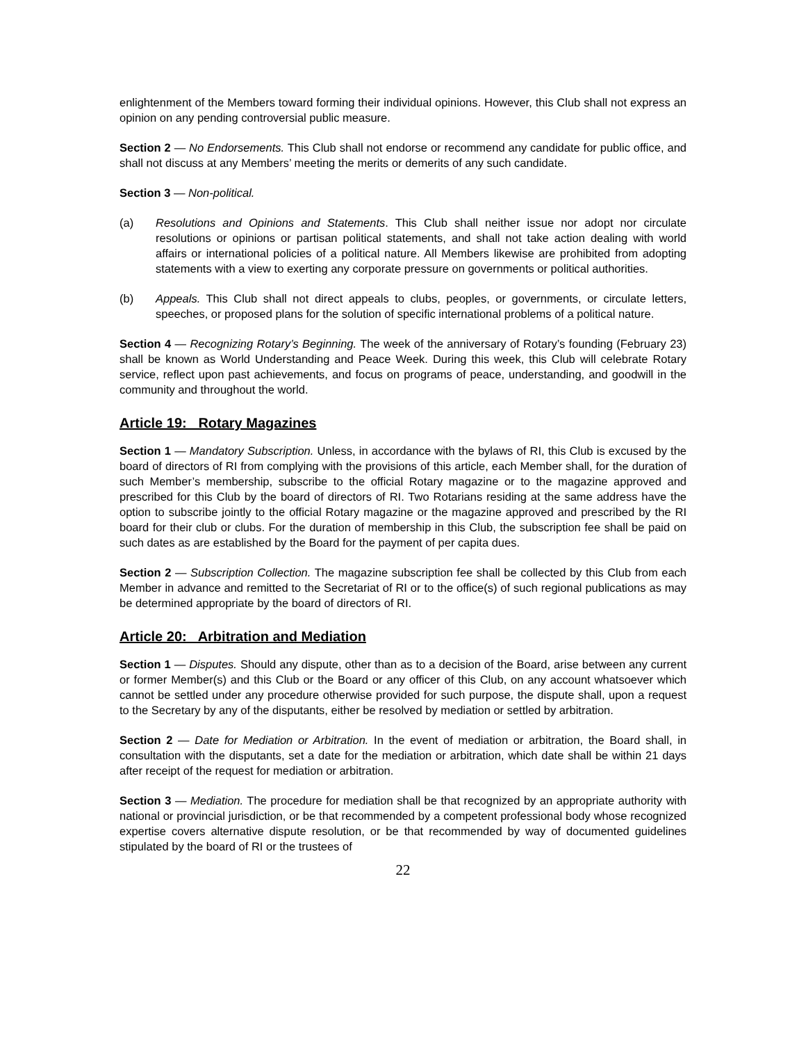enlightenment of the Members toward forming their individual opinions. However, this Club shall not express an opinion on any pending controversial public measure.
Section 2 — No Endorsements. This Club shall not endorse or recommend any candidate for public office, and shall not discuss at any Members’ meeting the merits or demerits of any such candidate.
Section 3 — Non-political.
(a) Resolutions and Opinions and Statements. This Club shall neither issue nor adopt nor circulate resolutions or opinions or partisan political statements, and shall not take action dealing with world affairs or international policies of a political nature. All Members likewise are prohibited from adopting statements with a view to exerting any corporate pressure on governments or political authorities.
(b) Appeals. This Club shall not direct appeals to clubs, peoples, or governments, or circulate letters, speeches, or proposed plans for the solution of specific international problems of a political nature.
Section 4 — Recognizing Rotary’s Beginning. The week of the anniversary of Rotary’s founding (February 23) shall be known as World Understanding and Peace Week. During this week, this Club will celebrate Rotary service, reflect upon past achievements, and focus on programs of peace, understanding, and goodwill in the community and throughout the world.
Article 19: Rotary Magazines
Section 1 — Mandatory Subscription. Unless, in accordance with the bylaws of RI, this Club is excused by the board of directors of RI from complying with the provisions of this article, each Member shall, for the duration of such Member’s membership, subscribe to the official Rotary magazine or to the magazine approved and prescribed for this Club by the board of directors of RI. Two Rotarians residing at the same address have the option to subscribe jointly to the official Rotary magazine or the magazine approved and prescribed by the RI board for their club or clubs. For the duration of membership in this Club, the subscription fee shall be paid on such dates as are established by the Board for the payment of per capita dues.
Section 2 — Subscription Collection. The magazine subscription fee shall be collected by this Club from each Member in advance and remitted to the Secretariat of RI or to the office(s) of such regional publications as may be determined appropriate by the board of directors of RI.
Article 20: Arbitration and Mediation
Section 1 — Disputes. Should any dispute, other than as to a decision of the Board, arise between any current or former Member(s) and this Club or the Board or any officer of this Club, on any account whatsoever which cannot be settled under any procedure otherwise provided for such purpose, the dispute shall, upon a request to the Secretary by any of the disputants, either be resolved by mediation or settled by arbitration.
Section 2 — Date for Mediation or Arbitration. In the event of mediation or arbitration, the Board shall, in consultation with the disputants, set a date for the mediation or arbitration, which date shall be within 21 days after receipt of the request for mediation or arbitration.
Section 3 — Mediation. The procedure for mediation shall be that recognized by an appropriate authority with national or provincial jurisdiction, or be that recommended by a competent professional body whose recognized expertise covers alternative dispute resolution, or be that recommended by way of documented guidelines stipulated by the board of RI or the trustees of
22